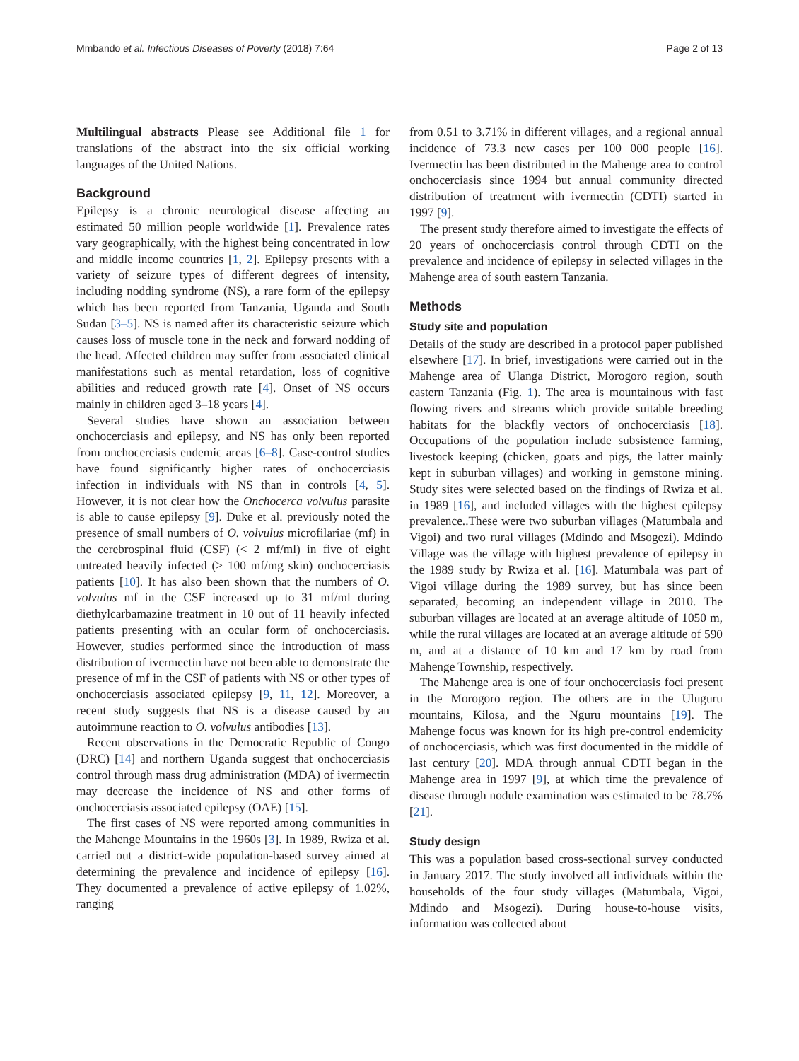Mmbando et al. Infectious Diseases of Poverty (2018) 7:64 Page 2 of 13
Multilingual abstracts Please see Additional file 1 for translations of the abstract into the six official working languages of the United Nations.
Background
Epilepsy is a chronic neurological disease affecting an estimated 50 million people worldwide [1]. Prevalence rates vary geographically, with the highest being concentrated in low and middle income countries [1, 2]. Epilepsy presents with a variety of seizure types of different degrees of intensity, including nodding syndrome (NS), a rare form of the epilepsy which has been reported from Tanzania, Uganda and South Sudan [3–5]. NS is named after its characteristic seizure which causes loss of muscle tone in the neck and forward nodding of the head. Affected children may suffer from associated clinical manifestations such as mental retardation, loss of cognitive abilities and reduced growth rate [4]. Onset of NS occurs mainly in children aged 3–18 years [4].
Several studies have shown an association between onchocerciasis and epilepsy, and NS has only been reported from onchocerciasis endemic areas [6–8]. Case-control studies have found significantly higher rates of onchocerciasis infection in individuals with NS than in controls [4, 5]. However, it is not clear how the Onchocerca volvulus parasite is able to cause epilepsy [9]. Duke et al. previously noted the presence of small numbers of O. volvulus microfilariae (mf) in the cerebrospinal fluid (CSF) (< 2 mf/ml) in five of eight untreated heavily infected (> 100 mf/mg skin) onchocerciasis patients [10]. It has also been shown that the numbers of O. volvulus mf in the CSF increased up to 31 mf/ml during diethylcarbamazine treatment in 10 out of 11 heavily infected patients presenting with an ocular form of onchocerciasis. However, studies performed since the introduction of mass distribution of ivermectin have not been able to demonstrate the presence of mf in the CSF of patients with NS or other types of onchocerciasis associated epilepsy [9, 11, 12]. Moreover, a recent study suggests that NS is a disease caused by an autoimmune reaction to O. volvulus antibodies [13].
Recent observations in the Democratic Republic of Congo (DRC) [14] and northern Uganda suggest that onchocerciasis control through mass drug administration (MDA) of ivermectin may decrease the incidence of NS and other forms of onchocerciasis associated epilepsy (OAE) [15].
The first cases of NS were reported among communities in the Mahenge Mountains in the 1960s [3]. In 1989, Rwiza et al. carried out a district-wide population-based survey aimed at determining the prevalence and incidence of epilepsy [16]. They documented a prevalence of active epilepsy of 1.02%, ranging
from 0.51 to 3.71% in different villages, and a regional annual incidence of 73.3 new cases per 100 000 people [16]. Ivermectin has been distributed in the Mahenge area to control onchocerciasis since 1994 but annual community directed distribution of treatment with ivermectin (CDTI) started in 1997 [9].
The present study therefore aimed to investigate the effects of 20 years of onchocerciasis control through CDTI on the prevalence and incidence of epilepsy in selected villages in the Mahenge area of south eastern Tanzania.
Methods
Study site and population
Details of the study are described in a protocol paper published elsewhere [17]. In brief, investigations were carried out in the Mahenge area of Ulanga District, Morogoro region, south eastern Tanzania (Fig. 1). The area is mountainous with fast flowing rivers and streams which provide suitable breeding habitats for the blackfly vectors of onchocerciasis [18]. Occupations of the population include subsistence farming, livestock keeping (chicken, goats and pigs, the latter mainly kept in suburban villages) and working in gemstone mining. Study sites were selected based on the findings of Rwiza et al. in 1989 [16], and included villages with the highest epilepsy prevalence..These were two suburban villages (Matumbala and Vigoi) and two rural villages (Mdindo and Msogezi). Mdindo Village was the village with highest prevalence of epilepsy in the 1989 study by Rwiza et al. [16]. Matumbala was part of Vigoi village during the 1989 survey, but has since been separated, becoming an independent village in 2010. The suburban villages are located at an average altitude of 1050 m, while the rural villages are located at an average altitude of 590 m, and at a distance of 10 km and 17 km by road from Mahenge Township, respectively.
The Mahenge area is one of four onchocerciasis foci present in the Morogoro region. The others are in the Uluguru mountains, Kilosa, and the Nguru mountains [19]. The Mahenge focus was known for its high pre-control endemicity of onchocerciasis, which was first documented in the middle of last century [20]. MDA through annual CDTI began in the Mahenge area in 1997 [9], at which time the prevalence of disease through nodule examination was estimated to be 78.7% [21].
Study design
This was a population based cross-sectional survey conducted in January 2017. The study involved all individuals within the households of the four study villages (Matumbala, Vigoi, Mdindo and Msogezi). During house-to-house visits, information was collected about